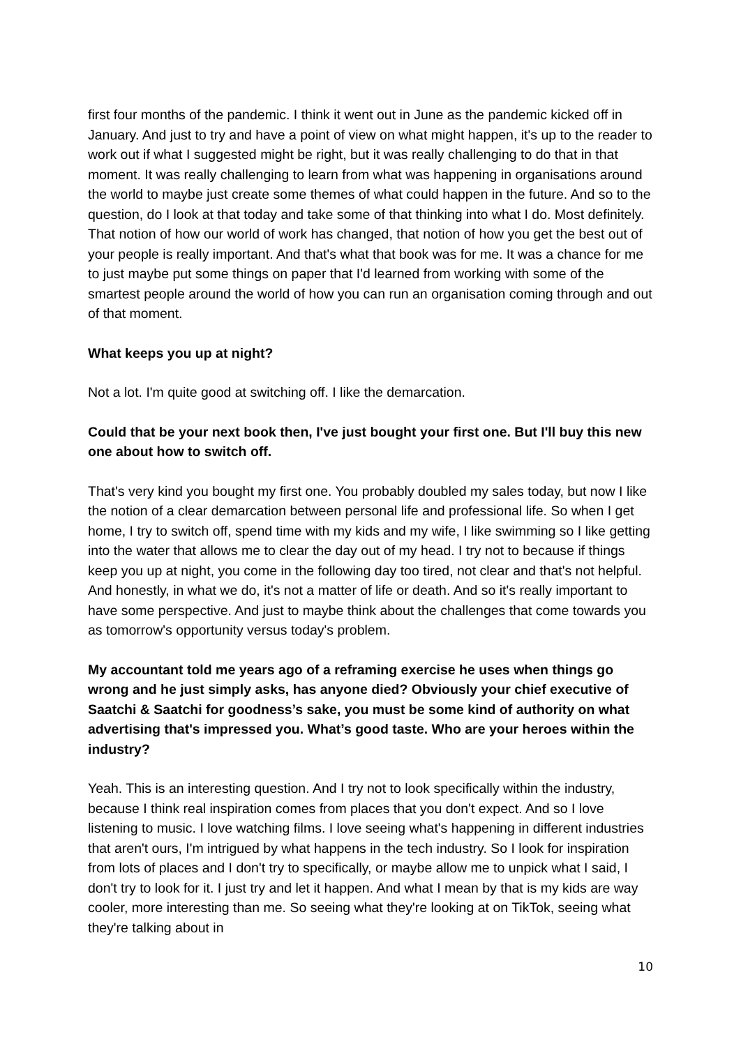first four months of the pandemic. I think it went out in June as the pandemic kicked off in January. And just to try and have a point of view on what might happen, it's up to the reader to work out if what I suggested might be right, but it was really challenging to do that in that moment. It was really challenging to learn from what was happening in organisations around the world to maybe just create some themes of what could happen in the future. And so to the question, do I look at that today and take some of that thinking into what I do. Most definitely. That notion of how our world of work has changed, that notion of how you get the best out of your people is really important. And that's what that book was for me. It was a chance for me to just maybe put some things on paper that I'd learned from working with some of the smartest people around the world of how you can run an organisation coming through and out of that moment.
What keeps you up at night?
Not a lot. I'm quite good at switching off. I like the demarcation.
Could that be your next book then, I've just bought your first one. But I'll buy this new one about how to switch off.
That's very kind you bought my first one. You probably doubled my sales today, but now I like the notion of a clear demarcation between personal life and professional life. So when I get home, I try to switch off, spend time with my kids and my wife, I like swimming so I like getting into the water that allows me to clear the day out of my head. I try not to because if things keep you up at night, you come in the following day too tired, not clear and that's not helpful. And honestly, in what we do, it's not a matter of life or death. And so it's really important to have some perspective. And just to maybe think about the challenges that come towards you as tomorrow's opportunity versus today's problem.
My accountant told me years ago of a reframing exercise he uses when things go wrong and he just simply asks, has anyone died? Obviously your chief executive of Saatchi & Saatchi for goodness’s sake, you must be some kind of authority on what advertising that's impressed you. What’s good taste. Who are your heroes within the industry?
Yeah. This is an interesting question. And I try not to look specifically within the industry, because I think real inspiration comes from places that you don't expect. And so I love listening to music. I love watching films. I love seeing what's happening in different industries that aren't ours, I'm intrigued by what happens in the tech industry. So I look for inspiration from lots of places and I don't try to specifically, or maybe allow me to unpick what I said, I don't try to look for it. I just try and let it happen. And what I mean by that is my kids are way cooler, more interesting than me. So seeing what they're looking at on TikTok, seeing what they're talking about in
10